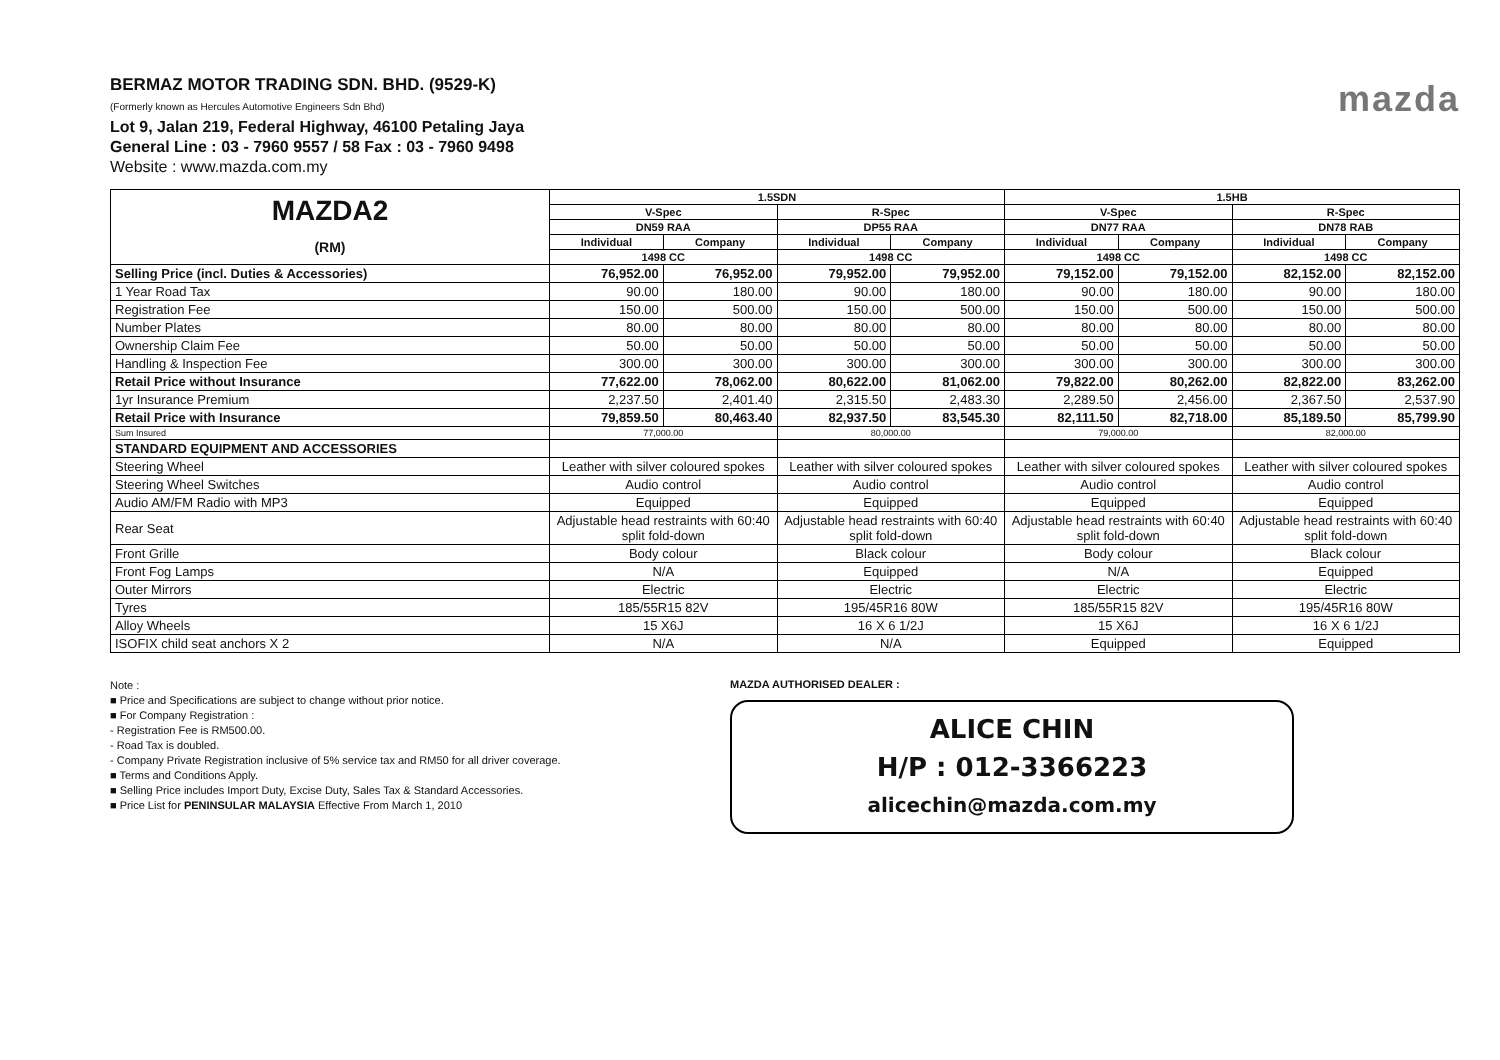BERMAZ MOTOR TRADING SDN. BHD. (9529-K)
(Formerly known as Hercules Automotive Engineers Sdn Bhd)
Lot 9, Jalan 219, Federal Highway, 46100 Petaling Jaya
General Line : 03 - 7960 9557 / 58 Fax : 03 - 7960 9498
Website : www.mazda.com.my
mazda
| MAZDA2 (RM) | 1.5SDN | | | | 1.5HB | | | |
| | V-Spec | | R-Spec | | V-Spec | | R-Spec | |
| | DN59 RAA | | DP55 RAA | | DN77 RAA | | DN78 RAB | |
| | Individual | Company | Individual | Company | Individual | Company | Individual | Company |
| | 1498 CC | | 1498 CC | | 1498 CC | | 1498 CC | |
| Selling Price (incl. Duties & Accessories) | 76,952.00 | 76,952.00 | 79,952.00 | 79,952.00 | 79,152.00 | 79,152.00 | 82,152.00 | 82,152.00 |
| 1 Year Road Tax | 90.00 | 180.00 | 90.00 | 180.00 | 90.00 | 180.00 | 90.00 | 180.00 |
| Registration Fee | 150.00 | 500.00 | 150.00 | 500.00 | 150.00 | 500.00 | 150.00 | 500.00 |
| Number Plates | 80.00 | 80.00 | 80.00 | 80.00 | 80.00 | 80.00 | 80.00 | 80.00 |
| Ownership Claim Fee | 50.00 | 50.00 | 50.00 | 50.00 | 50.00 | 50.00 | 50.00 | 50.00 |
| Handling & Inspection Fee | 300.00 | 300.00 | 300.00 | 300.00 | 300.00 | 300.00 | 300.00 | 300.00 |
| Retail Price without Insurance | 77,622.00 | 78,062.00 | 80,622.00 | 81,062.00 | 79,822.00 | 80,262.00 | 82,822.00 | 83,262.00 |
| 1yr Insurance Premium | 2,237.50 | 2,401.40 | 2,315.50 | 2,483.30 | 2,289.50 | 2,456.00 | 2,367.50 | 2,537.90 |
| Retail Price with Insurance | 79,859.50 | 80,463.40 | 82,937.50 | 83,545.30 | 82,111.50 | 82,718.00 | 85,189.50 | 85,799.90 |
| Sum Insured | 77,000.00 | | 80,000.00 | | 79,000.00 | | 82,000.00 | |
| STANDARD EQUIPMENT AND ACCESSORIES | | | | | | | | |
| Steering Wheel | Leather with silver coloured spokes | | Leather with silver coloured spokes | | Leather with silver coloured spokes | | Leather with silver coloured spokes | |
| Steering Wheel Switches | Audio control | | Audio control | | Audio control | | Audio control | |
| Audio AM/FM Radio with MP3 | Equipped | | Equipped | | Equipped | | Equipped | |
| Rear Seat | Adjustable head restraints with 60:40 split fold-down | | Adjustable head restraints with 60:40 split fold-down | | Adjustable head restraints with 60:40 split fold-down | | Adjustable head restraints with 60:40 split fold-down | |
| Front Grille | Body colour | | Black colour | | Body colour | | Black colour | |
| Front Fog Lamps | N/A | | Equipped | | N/A | | Equipped | |
| Outer Mirrors | Electric | | Electric | | Electric | | Electric | |
| Tyres | 185/55R15 82V | | 195/45R16 80W | | 185/55R15 82V | | 195/45R16 80W | |
| Alloy Wheels | 15 X6J | | 16 X 6 1/2J | | 15 X6J | | 16 X 6 1/2J | |
| ISOFIX child seat anchors X 2 | N/A | | N/A | | Equipped | | Equipped | |
Note :
■ Price and Specifications are subject to change without prior notice.
■ For Company Registration :
- Registration Fee is RM500.00.
- Road Tax is doubled.
- Company Private Registration inclusive of 5% service tax and RM50 for all driver coverage.
■ Terms and Conditions Apply.
■ Selling Price includes Import Duty, Excise Duty, Sales Tax & Standard Accessories.
■ Price List for PENINSULAR MALAYSIA Effective From March 1, 2010
MAZDA AUTHORISED DEALER :
ALICE CHIN
H/P : 012-3366223
alicechin@mazda.com.my